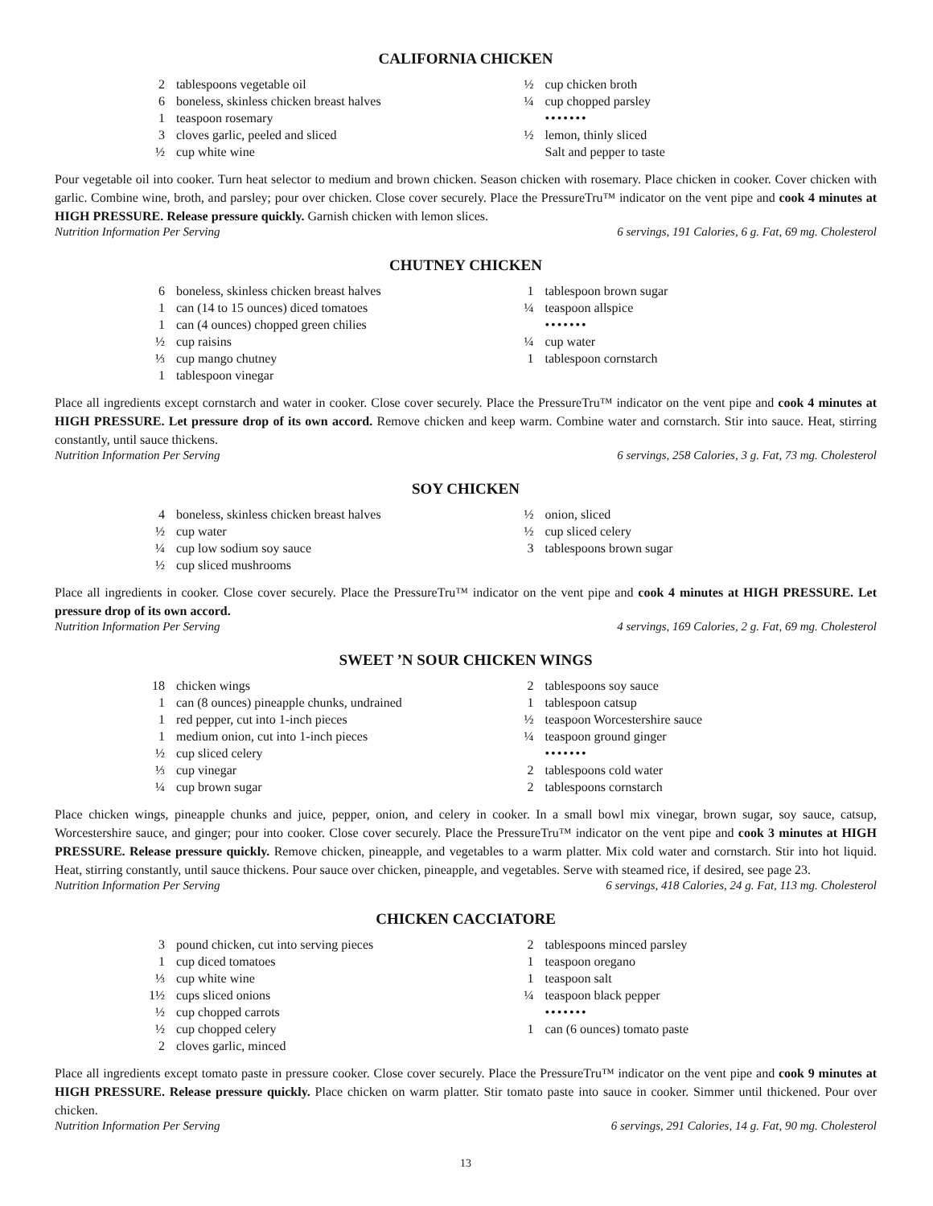CALIFORNIA CHICKEN
2 tablespoons vegetable oil
6 boneless, skinless chicken breast halves
1 teaspoon rosemary
3 cloves garlic, peeled and sliced
½ cup white wine
½ cup chicken broth
¼ cup chopped parsley
•••••••
½ lemon, thinly sliced
Salt and pepper to taste
Pour vegetable oil into cooker. Turn heat selector to medium and brown chicken. Season chicken with rosemary. Place chicken in cooker. Cover chicken with garlic. Combine wine, broth, and parsley; pour over chicken. Close cover securely. Place the PressureTru™ indicator on the vent pipe and cook 4 minutes at HIGH PRESSURE. Release pressure quickly. Garnish chicken with lemon slices.
Nutrition Information Per Serving 6 servings, 191 Calories, 6 g. Fat, 69 mg. Cholesterol
CHUTNEY CHICKEN
6 boneless, skinless chicken breast halves
1 can (14 to 15 ounces) diced tomatoes
1 can (4 ounces) chopped green chilies
½ cup raisins
⅓ cup mango chutney
1 tablespoon vinegar
1 tablespoon brown sugar
¼ teaspoon allspice
•••••••
¼ cup water
1 tablespoon cornstarch
Place all ingredients except cornstarch and water in cooker. Close cover securely. Place the PressureTru™ indicator on the vent pipe and cook 4 minutes at HIGH PRESSURE. Let pressure drop of its own accord. Remove chicken and keep warm. Combine water and cornstarch. Stir into sauce. Heat, stirring constantly, until sauce thickens.
Nutrition Information Per Serving 6 servings, 258 Calories, 3 g. Fat, 73 mg. Cholesterol
SOY CHICKEN
4 boneless, skinless chicken breast halves
½ cup water
¼ cup low sodium soy sauce
½ cup sliced mushrooms
½ onion, sliced
½ cup sliced celery
3 tablespoons brown sugar
Place all ingredients in cooker. Close cover securely. Place the PressureTru™ indicator on the vent pipe and cook 4 minutes at HIGH PRESSURE. Let pressure drop of its own accord.
Nutrition Information Per Serving 4 servings, 169 Calories, 2 g. Fat, 69 mg. Cholesterol
SWEET ’N SOUR CHICKEN WINGS
18 chicken wings
1 can (8 ounces) pineapple chunks, undrained
1 red pepper, cut into 1-inch pieces
1 medium onion, cut into 1-inch pieces
½ cup sliced celery
⅓ cup vinegar
¼ cup brown sugar
2 tablespoons soy sauce
1 tablespoon catsup
½ teaspoon Worcestershire sauce
¼ teaspoon ground ginger
•••••••
2 tablespoons cold water
2 tablespoons cornstarch
Place chicken wings, pineapple chunks and juice, pepper, onion, and celery in cooker. In a small bowl mix vinegar, brown sugar, soy sauce, catsup, Worcestershire sauce, and ginger; pour into cooker. Close cover securely. Place the PressureTru™ indicator on the vent pipe and cook 3 minutes at HIGH PRESSURE. Release pressure quickly. Remove chicken, pineapple, and vegetables to a warm platter. Mix cold water and cornstarch. Stir into hot liquid. Heat, stirring constantly, until sauce thickens. Pour sauce over chicken, pineapple, and vegetables. Serve with steamed rice, if desired, see page 23.
Nutrition Information Per Serving 6 servings, 418 Calories, 24 g. Fat, 113 mg. Cholesterol
CHICKEN CACCIATORE
3 pound chicken, cut into serving pieces
1 cup diced tomatoes
⅓ cup white wine
1½ cups sliced onions
½ cup chopped carrots
½ cup chopped celery
2 cloves garlic, minced
2 tablespoons minced parsley
1 teaspoon oregano
1 teaspoon salt
¼ teaspoon black pepper
•••••••
1 can (6 ounces) tomato paste
Place all ingredients except tomato paste in pressure cooker. Close cover securely. Place the PressureTru™ indicator on the vent pipe and cook 9 minutes at HIGH PRESSURE. Release pressure quickly. Place chicken on warm platter. Stir tomato paste into sauce in cooker. Simmer until thickened. Pour over chicken.
Nutrition Information Per Serving 6 servings, 291 Calories, 14 g. Fat, 90 mg. Cholesterol
13